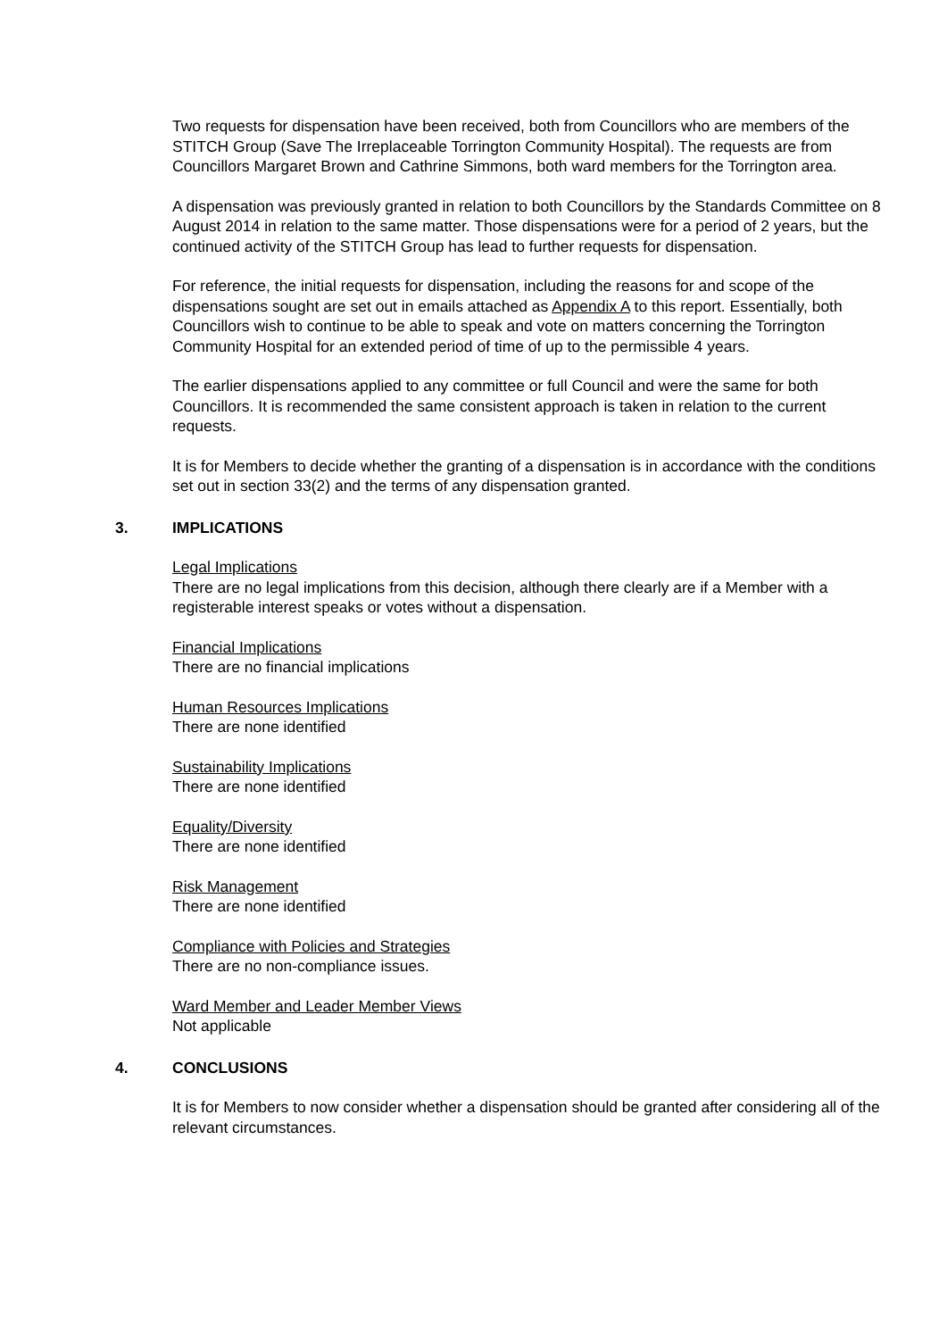Two requests for dispensation have been received, both from Councillors who are members of the STITCH Group (Save The Irreplaceable Torrington Community Hospital). The requests are from Councillors Margaret Brown and Cathrine Simmons, both ward members for the Torrington area.
A dispensation was previously granted in relation to both Councillors by the Standards Committee on 8 August 2014 in relation to the same matter. Those dispensations were for a period of 2 years, but the continued activity of the STITCH Group has lead to further requests for dispensation.
For reference, the initial requests for dispensation, including the reasons for and scope of the dispensations sought are set out in emails attached as Appendix A to this report. Essentially, both Councillors wish to continue to be able to speak and vote on matters concerning the Torrington Community Hospital for an extended period of time of up to the permissible 4 years.
The earlier dispensations applied to any committee or full Council and were the same for both Councillors. It is recommended the same consistent approach is taken in relation to the current requests.
It is for Members to decide whether the granting of a dispensation is in accordance with the conditions set out in section 33(2) and the terms of any dispensation granted.
3. IMPLICATIONS
Legal Implications
There are no legal implications from this decision, although there clearly are if a Member with a registerable interest speaks or votes without a dispensation.
Financial Implications
There are no financial implications
Human Resources Implications
There are none identified
Sustainability Implications
There are none identified
Equality/Diversity
There are none identified
Risk Management
There are none identified
Compliance with Policies and Strategies
There are no non-compliance issues.
Ward Member and Leader Member Views
Not applicable
4. CONCLUSIONS
It is for Members to now consider whether a dispensation should be granted after considering all of the relevant circumstances.